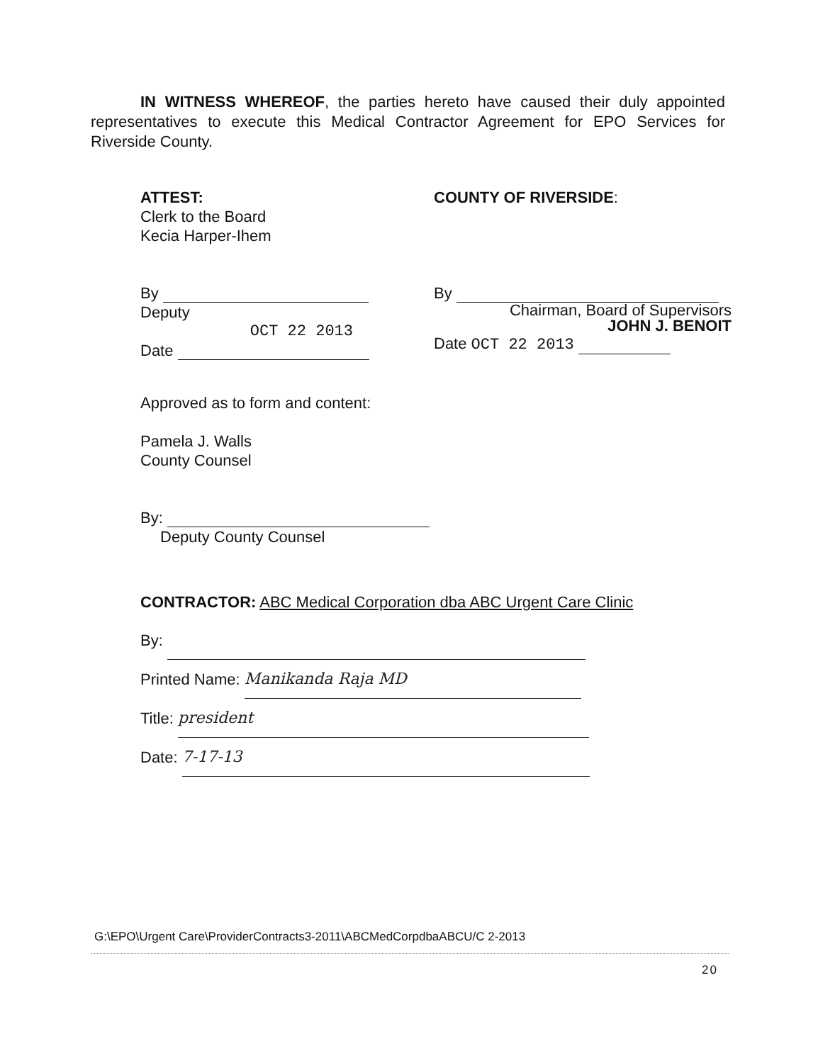IN WITNESS WHEREOF, the parties hereto have caused their duly appointed representatives to execute this Medical Contractor Agreement for EPO Services for Riverside County.
ATTEST:
Clerk to the Board
Kecia Harper-Ihem
By
Deputy
OCT 22 2013
Date
COUNTY OF RIVERSIDE:
By
Chairman, Board of Supervisors
JOHN J. BENOIT
Date OCT 22 2013
Approved as to form and content:
Pamela J. Walls
County Counsel
By:
Deputy County Counsel
CONTRACTOR: ABC Medical Corporation dba ABC Urgent Care Clinic
By:
Printed Name: Manikanda Raja MD
Title: president
Date: 7-17-13
G:\EPO\Urgent Care\ProviderContracts3-2011\ABCMedCorpdbaABCU/C 2-2013
20